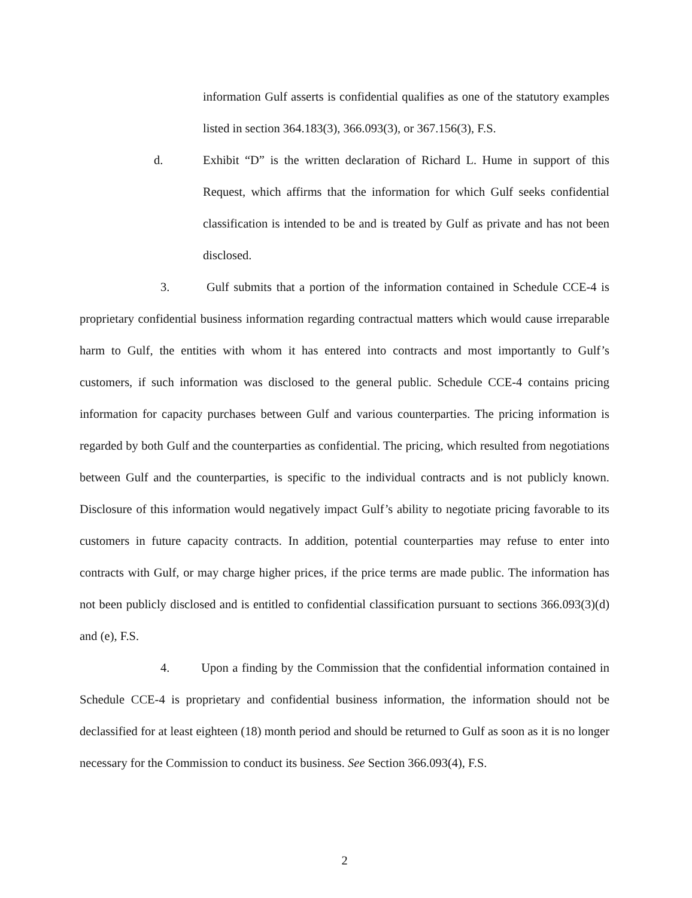information Gulf asserts is confidential qualifies as one of the statutory examples listed in section 364.183(3), 366.093(3), or 367.156(3), F.S.
d. Exhibit “D” is the written declaration of Richard L. Hume in support of this Request, which affirms that the information for which Gulf seeks confidential classification is intended to be and is treated by Gulf as private and has not been disclosed.
3. Gulf submits that a portion of the information contained in Schedule CCE-4 is proprietary confidential business information regarding contractual matters which would cause irreparable harm to Gulf, the entities with whom it has entered into contracts and most importantly to Gulf’s customers, if such information was disclosed to the general public. Schedule CCE-4 contains pricing information for capacity purchases between Gulf and various counterparties. The pricing information is regarded by both Gulf and the counterparties as confidential. The pricing, which resulted from negotiations between Gulf and the counterparties, is specific to the individual contracts and is not publicly known. Disclosure of this information would negatively impact Gulf’s ability to negotiate pricing favorable to its customers in future capacity contracts. In addition, potential counterparties may refuse to enter into contracts with Gulf, or may charge higher prices, if the price terms are made public. The information has not been publicly disclosed and is entitled to confidential classification pursuant to sections 366.093(3)(d) and (e), F.S.
4. Upon a finding by the Commission that the confidential information contained in Schedule CCE-4 is proprietary and confidential business information, the information should not be declassified for at least eighteen (18) month period and should be returned to Gulf as soon as it is no longer necessary for the Commission to conduct its business. See Section 366.093(4), F.S.
2